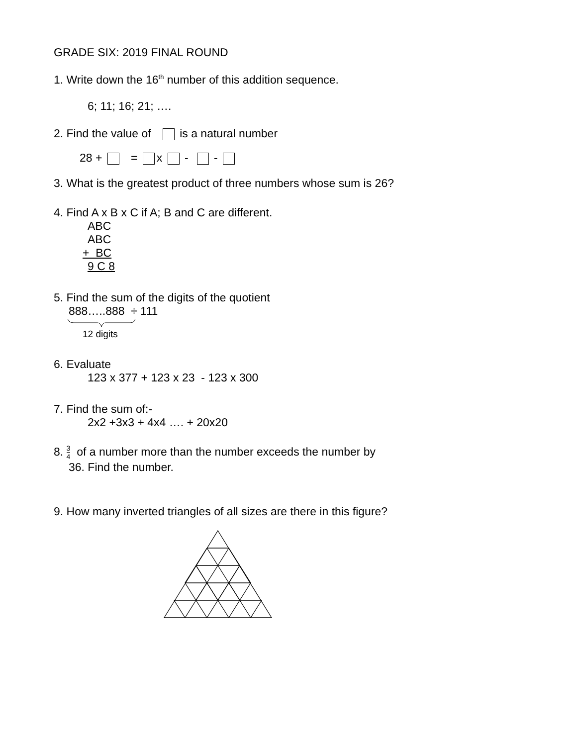GRADE SIX: 2019 FINAL ROUND
1. Write down the 16<sup>th</sup> number of this addition sequence.
6; 11; 16; 21; ….
2. Find the value of is a natural number
28 + = x - -
3. What is the greatest product of three numbers whose sum is 26?
4. Find A x B x C if A; B and C are different.
ABC
ABC
+ BC
9 C 8
5. Find the sum of the digits of the quotient
888…..888 ÷ 111
12 digits
6. Evaluate
123 x 377 + 123 x 23 - 123 x 300
7. Find the sum of:-
2x2 +3x3 + 4x4 …. + 20x20
8. 3 4 of a number more than the number exceeds the number by
36. Find the number.
9. How many inverted triangles of all sizes are there in this figure?